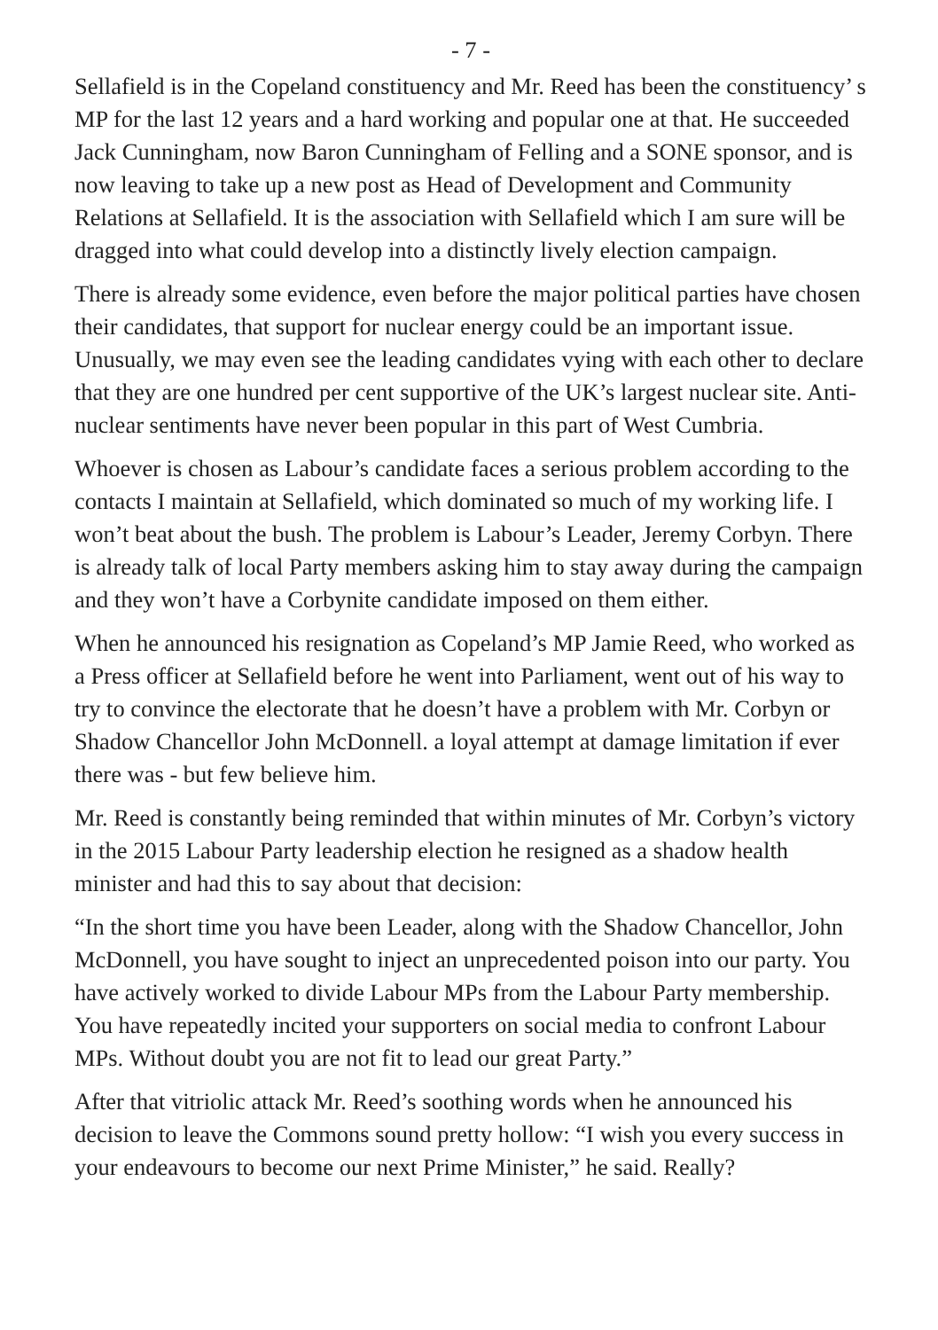- 7 -
Sellafield is in the Copeland constituency and Mr. Reed has been the constituency’ s MP for the last 12 years and a hard working and popular one at that. He succeeded Jack Cunningham, now Baron Cunningham of Felling and a SONE sponsor, and is now leaving to take up a new post as Head of Development and Community Relations at Sellafield. It is the association with Sellafield which I am sure will be dragged into what could develop into a distinctly lively election campaign.
There is already some evidence, even before the major political parties have chosen their candidates, that support for nuclear energy could be an important issue. Unusually, we may even see the leading candidates vying with each other to declare that they are one hundred per cent supportive of the UK’s largest nuclear site. Anti-nuclear sentiments have never been popular in this part of West Cumbria.
Whoever is chosen as Labour’s candidate faces a serious problem according to the contacts I maintain at Sellafield, which dominated so much of my working life. I won’t beat about the bush. The problem is Labour’s Leader, Jeremy Corbyn. There is already talk of local Party members asking him to stay away during the campaign and they won’t have a Corbynite candidate imposed on them either.
When he announced his resignation as Copeland’s MP Jamie Reed, who worked as a Press officer at Sellafield before he went into Parliament, went out of his way to try to convince the electorate that he doesn’t have a problem with Mr. Corbyn or Shadow Chancellor John McDonnell. a loyal attempt at damage limitation if ever there was - but few believe him.
Mr. Reed is constantly being reminded that within minutes of Mr. Corbyn’s victory in the 2015 Labour Party leadership election he resigned as a shadow health minister and had this to say about that decision:
“In the short time you have been Leader, along with the Shadow Chancellor, John McDonnell, you have sought to inject an unprecedented poison into our party. You have actively worked to divide Labour MPs from the Labour Party membership. You have repeatedly incited your supporters on social media to confront Labour MPs. Without doubt you are not fit to lead our great Party.”
After that vitriolic attack Mr. Reed’s soothing words when he announced his decision to leave the Commons sound pretty hollow: “I wish you every success in your endeavours to become our next Prime Minister,” he said. Really?